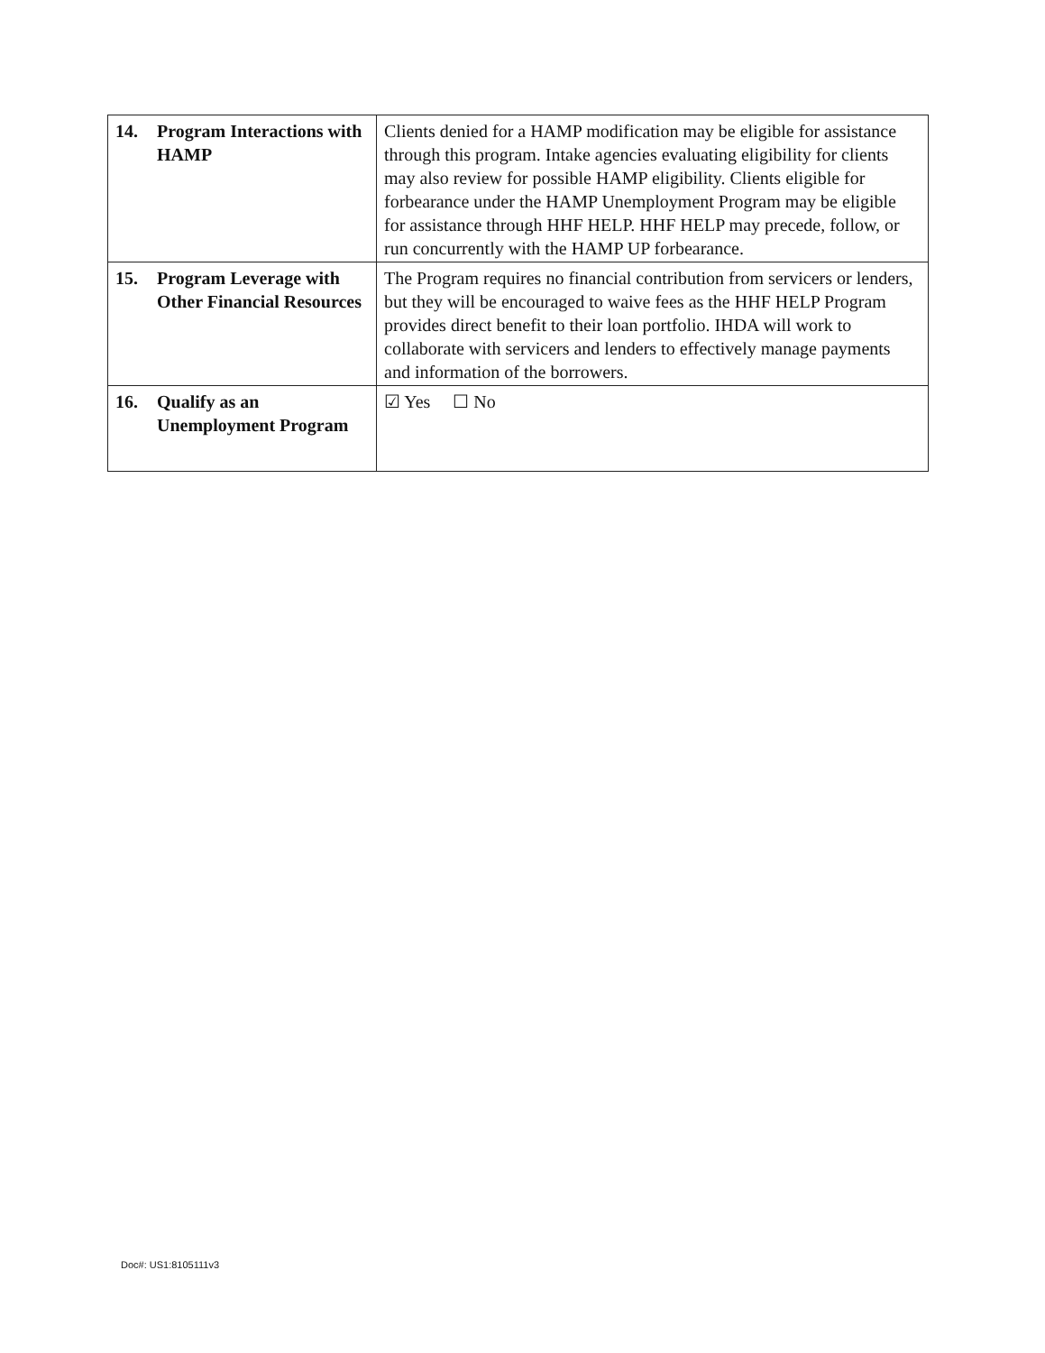| 14. Program Interactions with HAMP | Clients denied for a HAMP modification may be eligible for assistance through this program. Intake agencies evaluating eligibility for clients may also review for possible HAMP eligibility. Clients eligible for forbearance under the HAMP Unemployment Program may be eligible for assistance through HHF HELP. HHF HELP may precede, follow, or run concurrently with the HAMP UP forbearance. |
| 15. Program Leverage with Other Financial Resources | The Program requires no financial contribution from servicers or lenders, but they will be encouraged to waive fees as the HHF HELP Program provides direct benefit to their loan portfolio. IHDA will work to collaborate with servicers and lenders to effectively manage payments and information of the borrowers. |
| 16. Qualify as an Unemployment Program | ☑ Yes ☐ No |
Doc#: US1:8105111v3